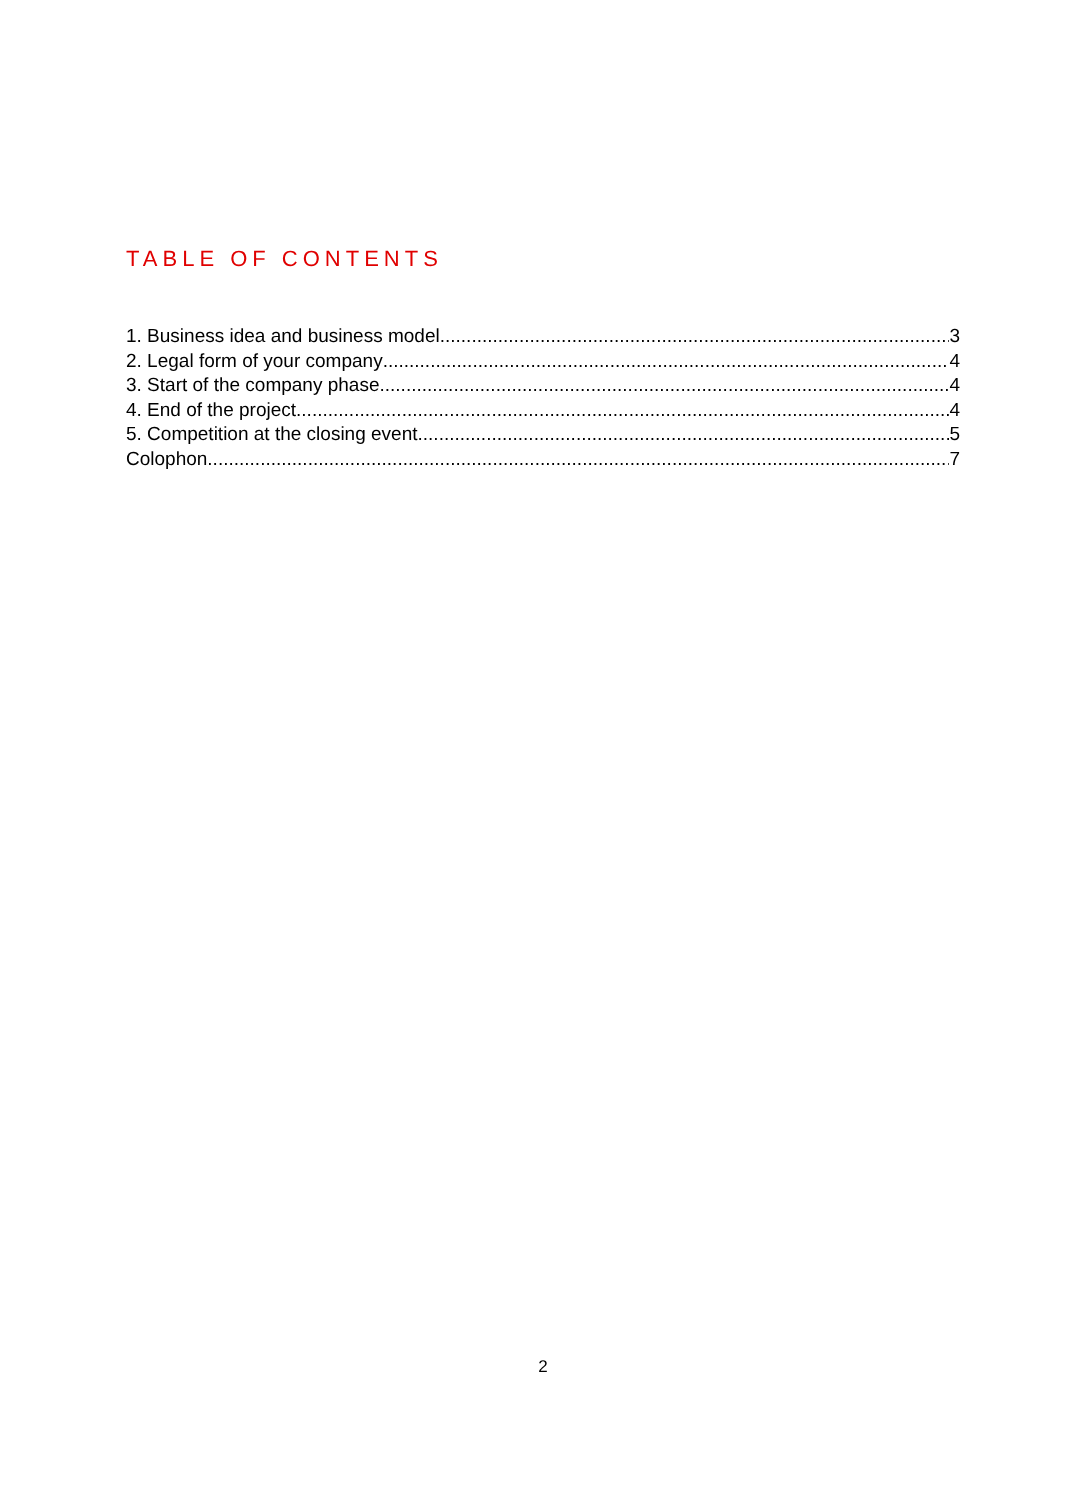TABLE OF CONTENTS
1. Business idea and business model 3
2. Legal form of your company 4
3. Start of the company phase 4
4. End of the project 4
5. Competition at the closing event 5
Colophon 7
2